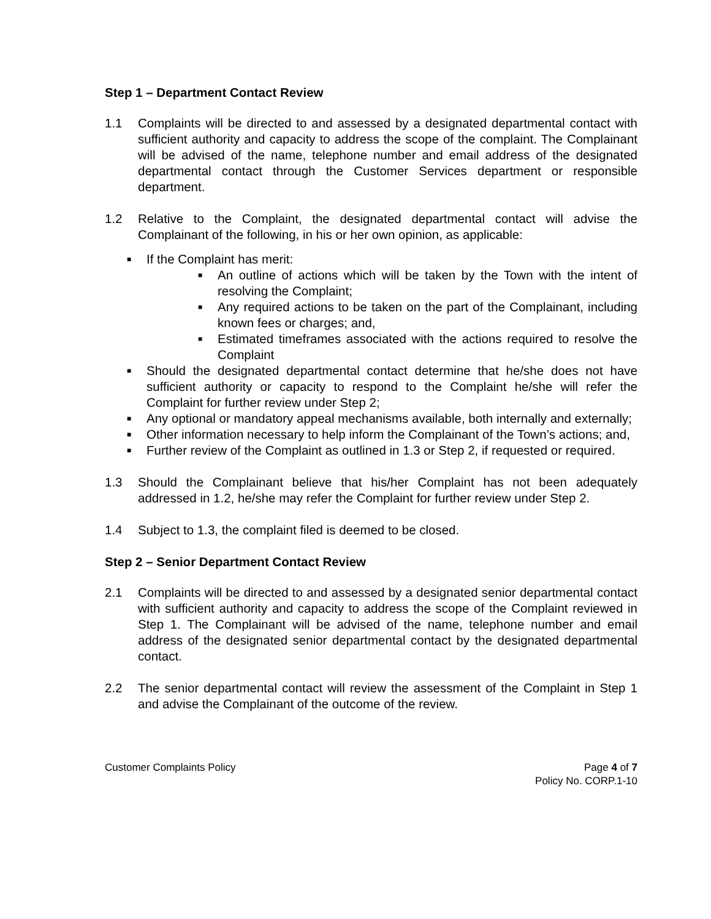Step 1 – Department Contact Review
1.1 Complaints will be directed to and assessed by a designated departmental contact with sufficient authority and capacity to address the scope of the complaint. The Complainant will be advised of the name, telephone number and email address of the designated departmental contact through the Customer Services department or responsible department.
1.2 Relative to the Complaint, the designated departmental contact will advise the Complainant of the following, in his or her own opinion, as applicable:
■ If the Complaint has merit:
■ An outline of actions which will be taken by the Town with the intent of resolving the Complaint;
■ Any required actions to be taken on the part of the Complainant, including known fees or charges; and,
■ Estimated timeframes associated with the actions required to resolve the Complaint
■ Should the designated departmental contact determine that he/she does not have sufficient authority or capacity to respond to the Complaint he/she will refer the Complaint for further review under Step 2;
■ Any optional or mandatory appeal mechanisms available, both internally and externally;
■ Other information necessary to help inform the Complainant of the Town’s actions; and,
■ Further review of the Complaint as outlined in 1.3 or Step 2, if requested or required.
1.3 Should the Complainant believe that his/her Complaint has not been adequately addressed in 1.2, he/she may refer the Complaint for further review under Step 2.
1.4 Subject to 1.3, the complaint filed is deemed to be closed.
Step 2 – Senior Department Contact Review
2.1 Complaints will be directed to and assessed by a designated senior departmental contact with sufficient authority and capacity to address the scope of the Complaint reviewed in Step 1. The Complainant will be advised of the name, telephone number and email address of the designated senior departmental contact by the designated departmental contact.
2.2 The senior departmental contact will review the assessment of the Complaint in Step 1 and advise the Complainant of the outcome of the review.
Customer Complaints Policy Page 4 of 7
Policy No. CORP.1-10